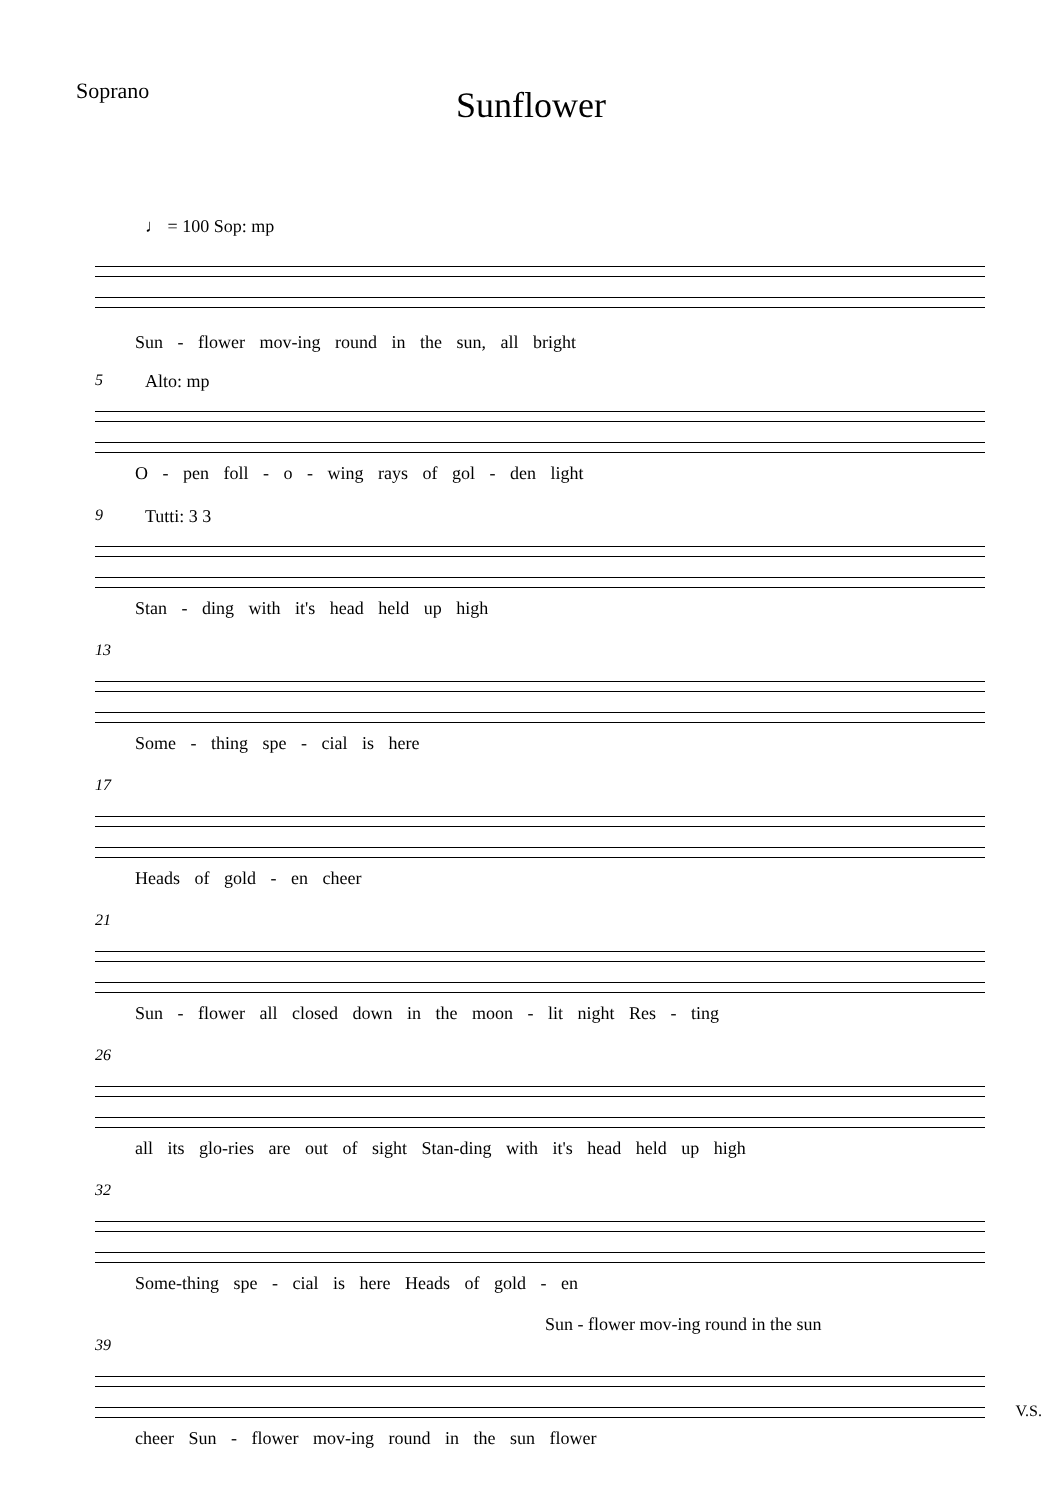Soprano
Sunflower
♩ = 100 Sop: mp
Sun - flower mov-ing round in the sun, all bright
5 Alto: mp
O - pen foll - o - wing rays of gol - den light
9 Tutti: 3 3
Stan - ding with it's head held up high
13
Some - thing spe - cial is here
17
Heads of gold - en cheer
21
Sun - flower all closed down in the moon - lit night Res - ting
26
all its glo-ries are out of sight Stan-ding with it's head held up high
32
Some-thing spe - cial is here Heads of gold - en
39
Sun - flower mov-ing round in the sun
cheer Sun - flower mov-ing round in the sun flower
V.S.